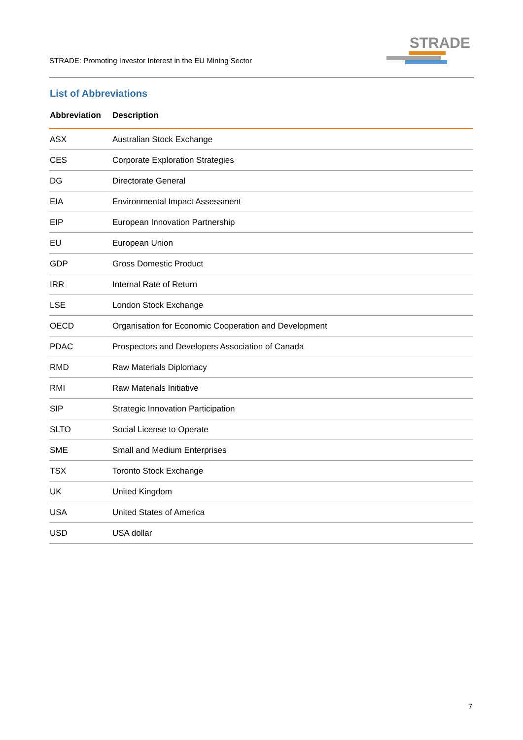STRADE: Promoting Investor Interest in the EU Mining Sector
STRADE
List of Abbreviations
| Abbreviation | Description |
| --- | --- |
| ASX | Australian Stock Exchange |
| CES | Corporate Exploration Strategies |
| DG | Directorate General |
| EIA | Environmental Impact Assessment |
| EIP | European Innovation Partnership |
| EU | European Union |
| GDP | Gross Domestic Product |
| IRR | Internal Rate of Return |
| LSE | London Stock Exchange |
| OECD | Organisation for Economic Cooperation and Development |
| PDAC | Prospectors and Developers Association of Canada |
| RMD | Raw Materials Diplomacy |
| RMI | Raw Materials Initiative |
| SIP | Strategic Innovation Participation |
| SLTO | Social License to Operate |
| SME | Small and Medium Enterprises |
| TSX | Toronto Stock Exchange |
| UK | United Kingdom |
| USA | United States of America |
| USD | USA dollar |
7